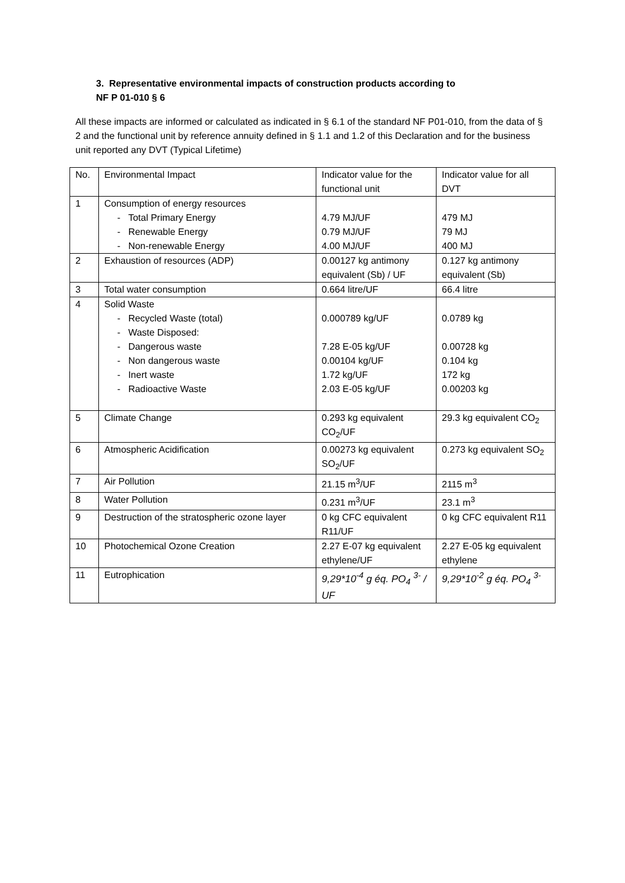3. Representative environmental impacts of construction products according to
NF P 01-010 § 6
All these impacts are informed or calculated as indicated in § 6.1 of the standard NF P01-010, from the data of § 2 and the functional unit by reference annuity defined in § 1.1 and 1.2 of this Declaration and for the business unit reported any DVT (Typical Lifetime)
| No. | Environmental Impact | Indicator value for the functional unit | Indicator value for all DVT |
| 1 | Consumption of energy resources - Total Primary Energy - Renewable Energy - Non-renewable Energy | 4.79 MJ/UF 0.79 MJ/UF 4.00 MJ/UF | 479 MJ 79 MJ 400 MJ |
| 2 | Exhaustion of resources (ADP) | 0.00127 kg antimony equivalent (Sb) / UF | 0.127 kg antimony equivalent (Sb) |
| 3 | Total water consumption | 0.664 litre/UF | 66.4 litre |
| 4 | Solid Waste - Recycled Waste (total) - Waste Disposed: - Dangerous waste - Non dangerous waste - Inert waste - Radioactive Waste | 0.000789 kg/UF 7.28 E-05 kg/UF 0.00104 kg/UF 1.72 kg/UF 2.03 E-05 kg/UF | 0.0789 kg 0.00728 kg 0.104 kg 172 kg 0.00203 kg |
| 5 | Climate Change | 0.293 kg equivalent CO<sub>2</sub>/UF | 29.3 kg equivalent CO<sub>2</sub> |
| 6 | Atmospheric Acidification | 0.00273 kg equivalent SO<sub>2</sub>/UF | 0.273 kg equivalent SO<sub>2</sub> |
| 7 | Air Pollution | 21.15 m<sup>3</sup>/UF | 2115 m<sup>3</sup> |
| 8 | Water Pollution | 0.231 m<sup>3</sup>/UF | 23.1 m<sup>3</sup> |
| 9 | Destruction of the stratospheric ozone layer | 0 kg CFC equivalent R11/UF | 0 kg CFC equivalent R11 |
| 10 | Photochemical Ozone Creation | 2.27 E-07 kg equivalent ethylene/UF | 2.27 E-05 kg equivalent ethylene |
| 11 | Eutrophication | 9,29*10<sup>-4</sup> g éq. PO<sub>4</sub> <sup>3-</sup> / UF | 9,29*10<sup>-2</sup> g éq. PO<sub>4</sub> <sup>3-</sup> |